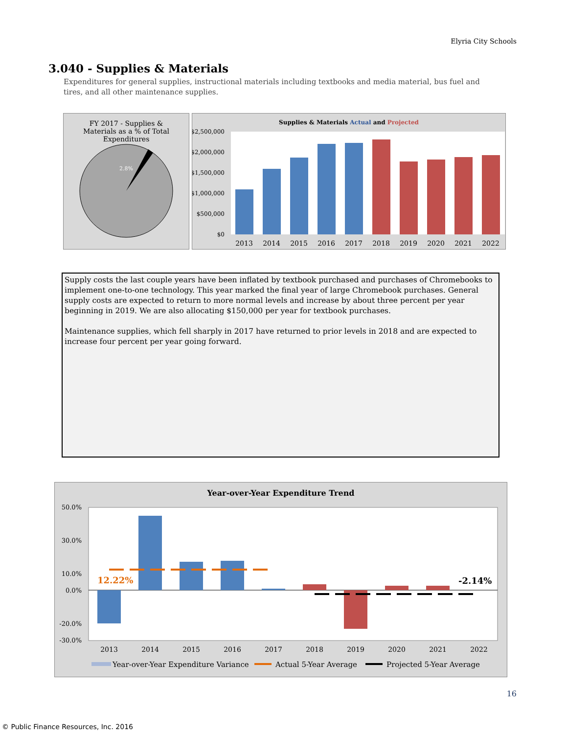Elyria City Schools
3.040 - Supplies & Materials
Expenditures for general supplies, instructional materials including textbooks and media material, bus fuel and tires, and all other maintenance supplies.
FY 2017 - Supplies &
Materials as a % of Total
Expenditures
2.8%
Supplies & Materials Actual and Projected
$2,500,000
$2,000,000
$1,500,000
$1,000,000
$500,000
$0
2013
2014
2015
2016
2017
2018
2019
2020
2021
2022
Supply costs the last couple years have been inflated by textbook purchased and purchases of Chromebooks to implement one-to-one technology. This year marked the final year of large Chromebook purchases. General supply costs are expected to return to more normal levels and increase by about three percent per year beginning in 2019. We are also allocating $150,000 per year for textbook purchases.
Maintenance supplies, which fell sharply in 2017 have returned to prior levels in 2018 and are expected to increase four percent per year going forward.
Year-over-Year Expenditure Trend
50.0%
30.0%
10.0%
0.0%
-20.0%
-30.0%
12.22%
-2.14%
2013
2014
2015
2016
2017
2018
2019
2020
2021
2022
Year-over-Year Expenditure Variance
Actual 5-Year Average
Projected 5-Year Average
16
© Public Finance Resources, Inc. 2016